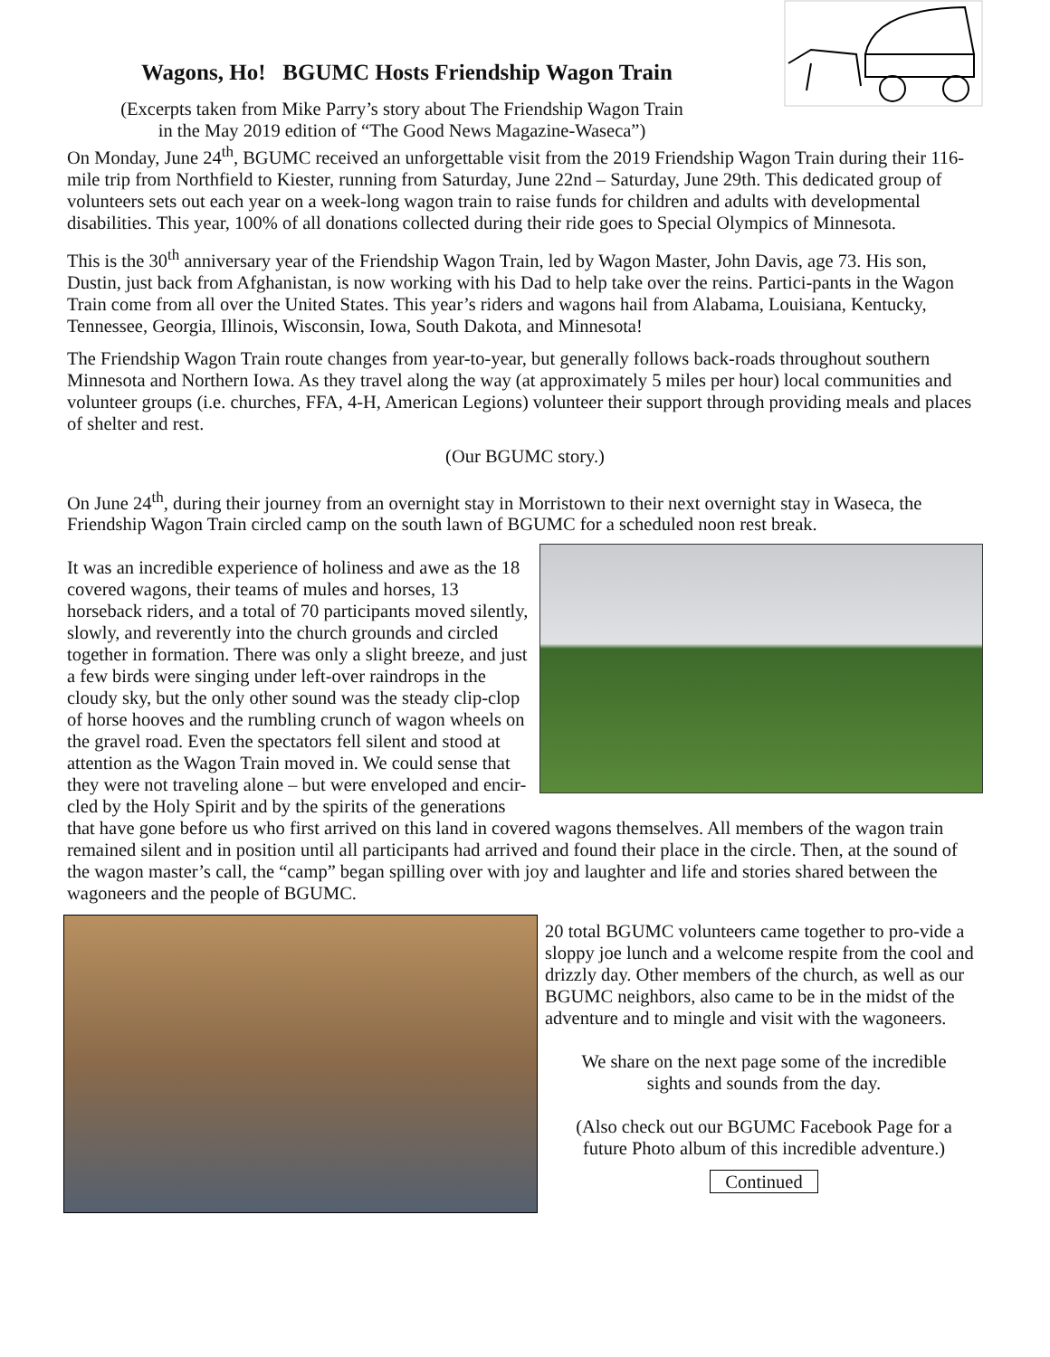Wagons, Ho! BGUMC Hosts Friendship Wagon Train
(Excerpts taken from Mike Parry’s story about The Friendship Wagon Train
in the May 2019 edition of “The Good News Magazine-Waseca”)
On Monday, June 24<sup>th</sup>, BGUMC received an unforgettable visit from the 2019 Friendship Wagon Train during their 116-mile trip from Northfield to Kiester, running from Saturday, June 22nd – Saturday, June 29th. This dedicated group of volunteers sets out each year on a week-long wagon train to raise funds for children and adults with developmental disabilities. This year, 100% of all donations collected during their ride goes to Special Olympics of Minnesota.
This is the 30<sup>th</sup> anniversary year of the Friendship Wagon Train, led by Wagon Master, John Davis, age 73. His son, Dustin, just back from Afghanistan, is now working with his Dad to help take over the reins. Partici-pants in the Wagon Train come from all over the United States. This year’s riders and wagons hail from Alabama, Louisiana, Kentucky, Tennessee, Georgia, Illinois, Wisconsin, Iowa, South Dakota, and Minnesota!
The Friendship Wagon Train route changes from year-to-year, but generally follows back-roads throughout southern Minnesota and Northern Iowa. As they travel along the way (at approximately 5 miles per hour) local communities and volunteer groups (i.e. churches, FFA, 4-H, American Legions) volunteer their support through providing meals and places of shelter and rest.
(Our BGUMC story.)
On June 24<sup>th</sup>, during their journey from an overnight stay in Morristown to their next overnight stay in Waseca, the Friendship Wagon Train circled camp on the south lawn of BGUMC for a scheduled noon rest break.
It was an incredible experience of holiness and awe as the 18 covered wagons, their teams of mules and horses, 13 horseback riders, and a total of 70 participants moved silently, slowly, and reverently into the church grounds and circled together in formation. There was only a slight breeze, and just a few birds were singing under left-over raindrops in the cloudy sky, but the only other sound was the steady clip-clop of horse hooves and the rumbling crunch of wagon wheels on the gravel road. Even the spectators fell silent and stood at attention as the Wagon Train moved in. We could sense that they were not traveling alone – but were enveloped and encir-cled by the Holy Spirit and by the spirits of the generations that have gone before us who first arrived on this land in covered wagons themselves. All members of the wagon train remained silent and in position until all participants had arrived and found their place in the circle. Then, at the sound of the wagon master’s call, the “camp” began spilling over with joy and laughter and life and stories shared between the wagoneers and the people of BGUMC.
20 total BGUMC volunteers came together to pro-vide a sloppy joe lunch and a welcome respite from the cool and drizzly day. Other members of the church, as well as our BGUMC neighbors, also came to be in the midst of the adventure and to mingle and visit with the wagoneers.
We share on the next page some of the incredible
sights and sounds from the day.
(Also check out our BGUMC Facebook Page for a
future Photo album of this incredible adventure.)
Continued